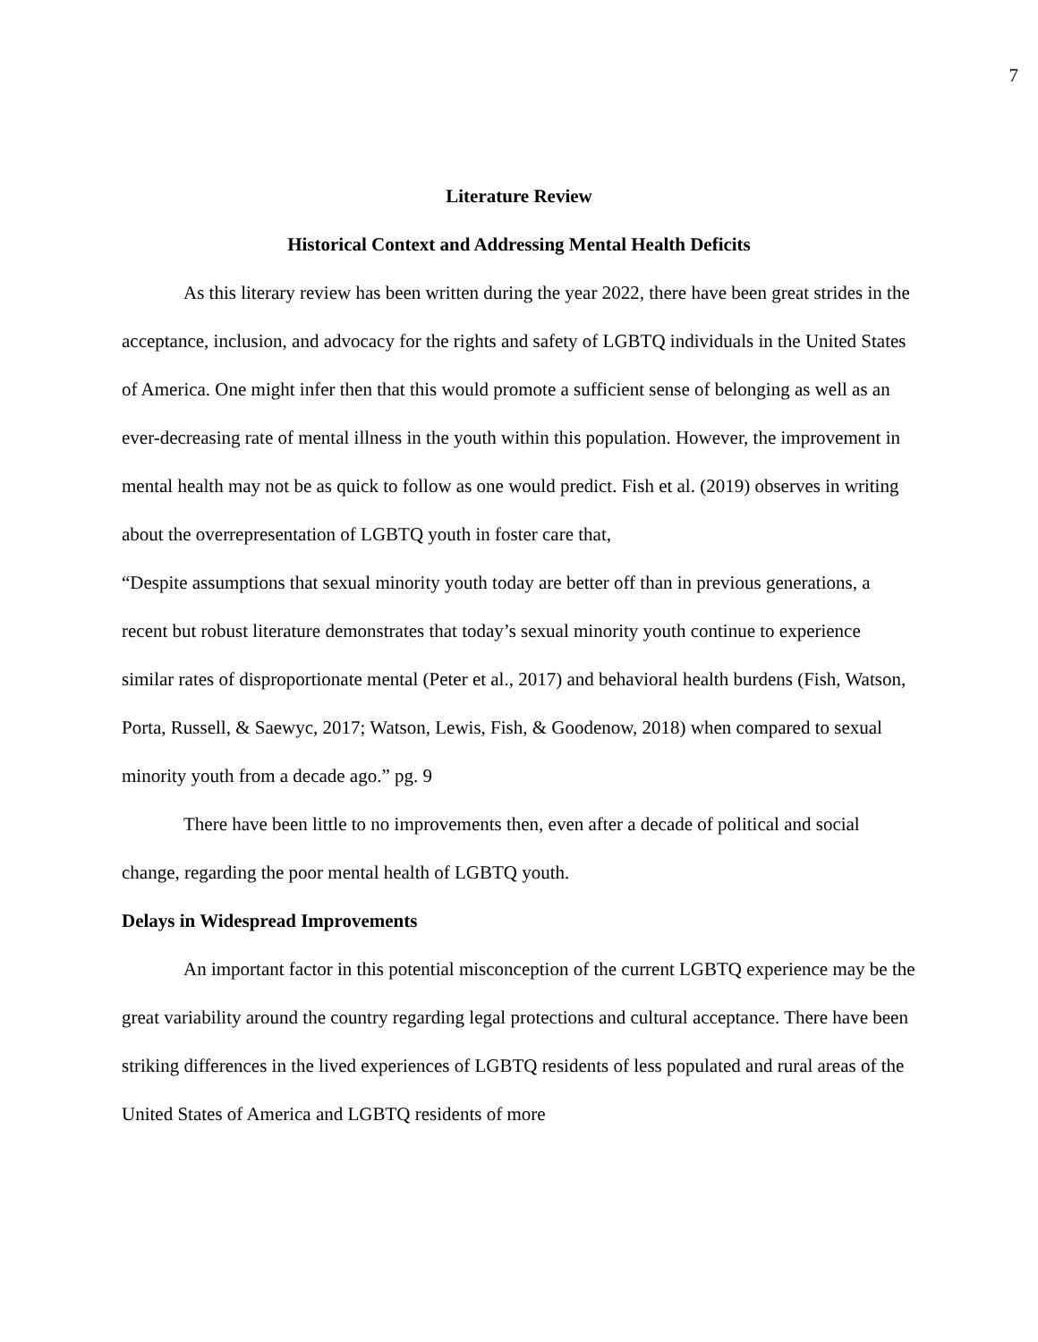7
Literature Review
Historical Context and Addressing Mental Health Deficits
As this literary review has been written during the year 2022, there have been great strides in the acceptance, inclusion, and advocacy for the rights and safety of LGBTQ individuals in the United States of America. One might infer then that this would promote a sufficient sense of belonging as well as an ever-decreasing rate of mental illness in the youth within this population. However, the improvement in mental health may not be as quick to follow as one would predict. Fish et al. (2019) observes in writing about the overrepresentation of LGBTQ youth in foster care that,
“Despite assumptions that sexual minority youth today are better off than in previous generations, a recent but robust literature demonstrates that today’s sexual minority youth continue to experience similar rates of disproportionate mental (Peter et al., 2017) and behavioral health burdens (Fish, Watson, Porta, Russell, & Saewyc, 2017; Watson, Lewis, Fish, & Goodenow, 2018) when compared to sexual minority youth from a decade ago.” pg. 9
There have been little to no improvements then, even after a decade of political and social change, regarding the poor mental health of LGBTQ youth.
Delays in Widespread Improvements
An important factor in this potential misconception of the current LGBTQ experience may be the great variability around the country regarding legal protections and cultural acceptance. There have been striking differences in the lived experiences of LGBTQ residents of less populated and rural areas of the United States of America and LGBTQ residents of more